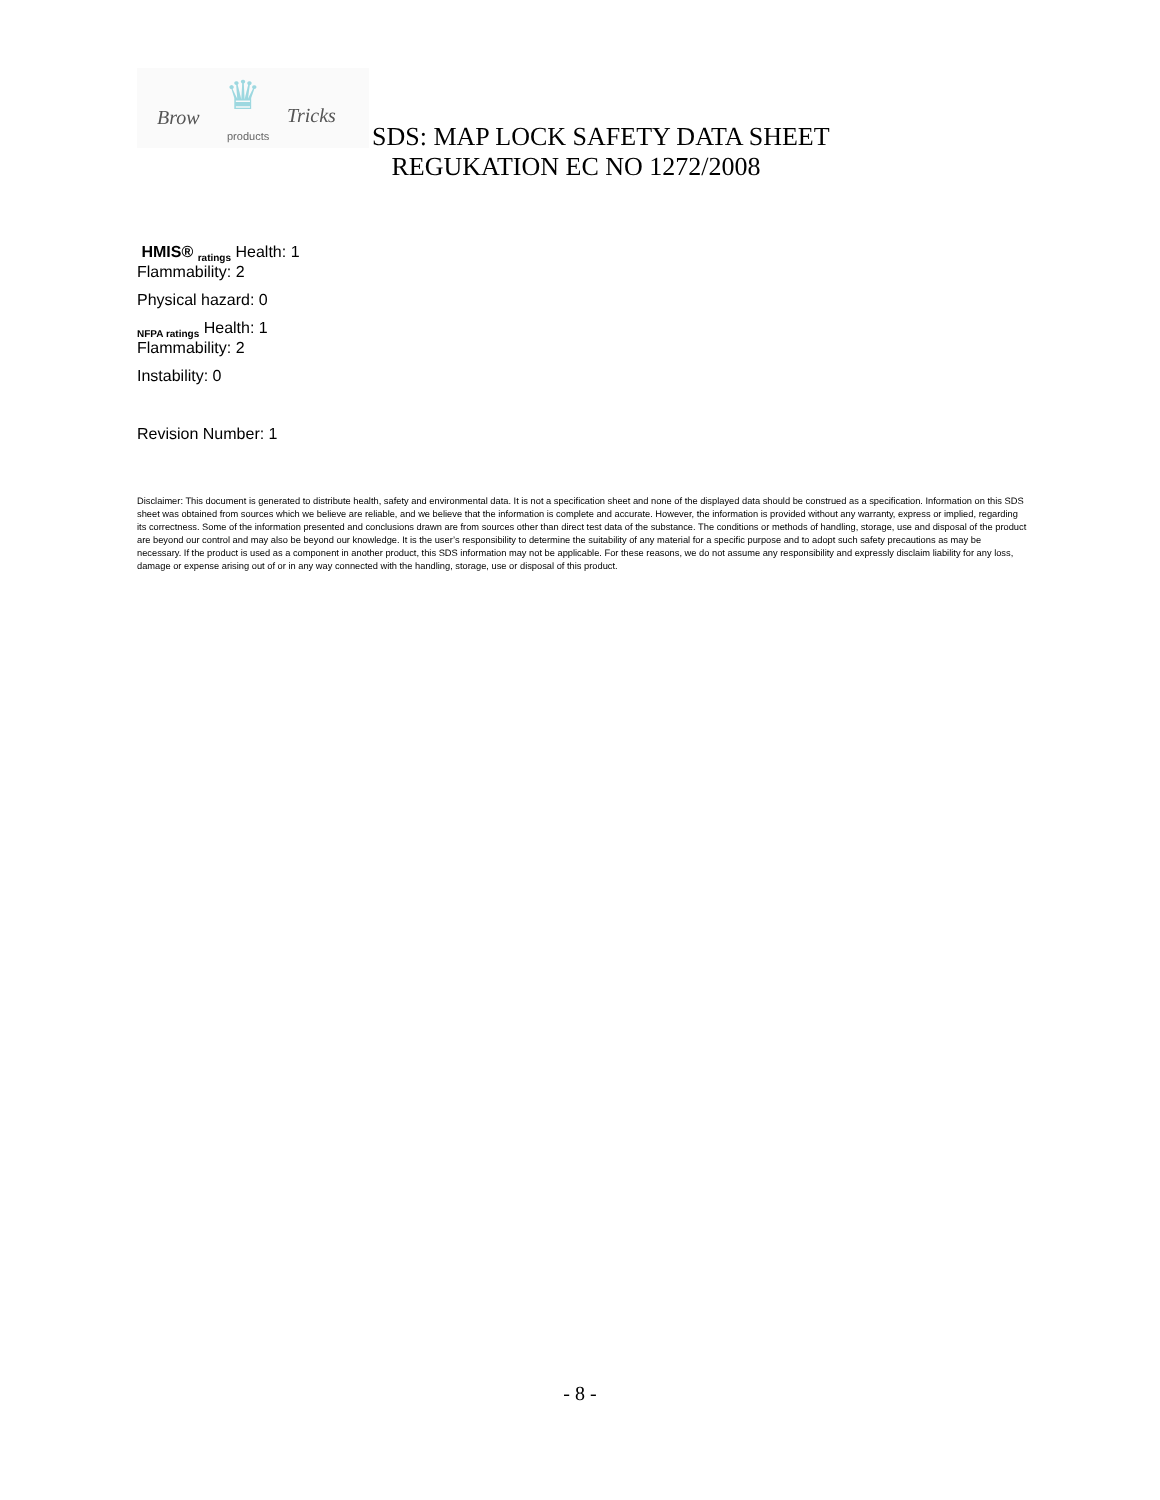♛ Brow Tricks
products
SDS: MAP LOCK SAFETY DATA SHEET
REGUKATION EC NO 1272/2008
HMIS® <sub>ratings</sub> Health: 1
Flammability: 2
Physical hazard: 0
<sub>NFPA ratings</sub> Health: 1
Flammability: 2
Instability: 0
Revision Number: 1
Disclaimer: This document is generated to distribute health, safety and environmental data. It is not a specification sheet and none of the displayed data should be construed as a specification. Information on this SDS sheet was obtained from sources which we believe are reliable, and we believe that the information is complete and accurate. However, the information is provided without any warranty, express or implied, regarding its correctness. Some of the information presented and conclusions drawn are from sources other than direct test data of the substance. The conditions or methods of handling, storage, use and disposal of the product are beyond our control and may also be beyond our knowledge. It is the user’s responsibility to determine the suitability of any material for a specific purpose and to adopt such safety precautions as may be necessary. If the product is used as a component in another product, this SDS information may not be applicable. For these reasons, we do not assume any responsibility and expressly disclaim liability for any loss, damage or expense arising out of or in any way connected with the handling, storage, use or disposal of this product.
- 8 -